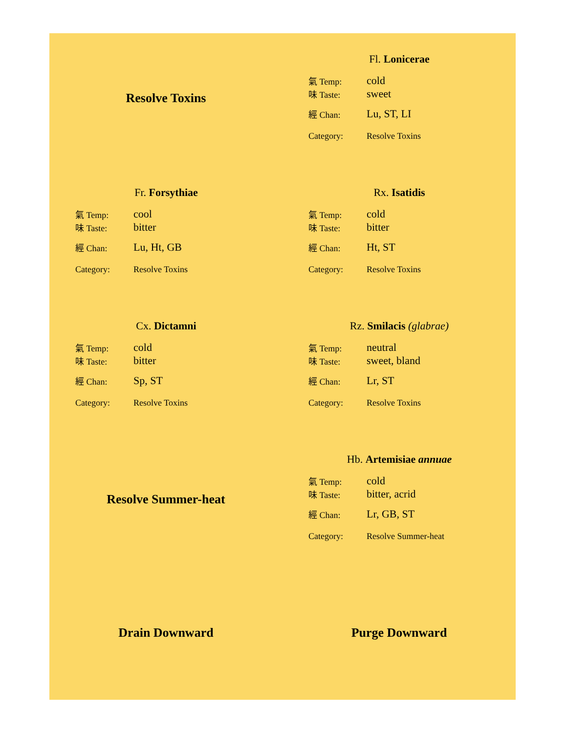Resolve Toxins
Fl. Lonicerae
氣 Temp: cold
味 Taste: sweet
經 Chan: Lu, ST, LI
Category: Resolve Toxins
Fr. Forsythiae
氣 Temp: cool
味 Taste: bitter
經 Chan: Lu, Ht, GB
Category: Resolve Toxins
Rx. Isatidis
氣 Temp: cold
味 Taste: bitter
經 Chan: Ht, ST
Category: Resolve Toxins
Cx. Dictamni
氣 Temp: cold
味 Taste: bitter
經 Chan: Sp, ST
Category: Resolve Toxins
Rz. Smilacis (glabrae)
氣 Temp: neutral
味 Taste: sweet, bland
經 Chan: Lr, ST
Category: Resolve Toxins
Resolve Summer-heat
Hb. Artemisiae annuae
氣 Temp: cold
味 Taste: bitter, acrid
經 Chan: Lr, GB, ST
Category: Resolve Summer-heat
Drain Downward
Purge Downward